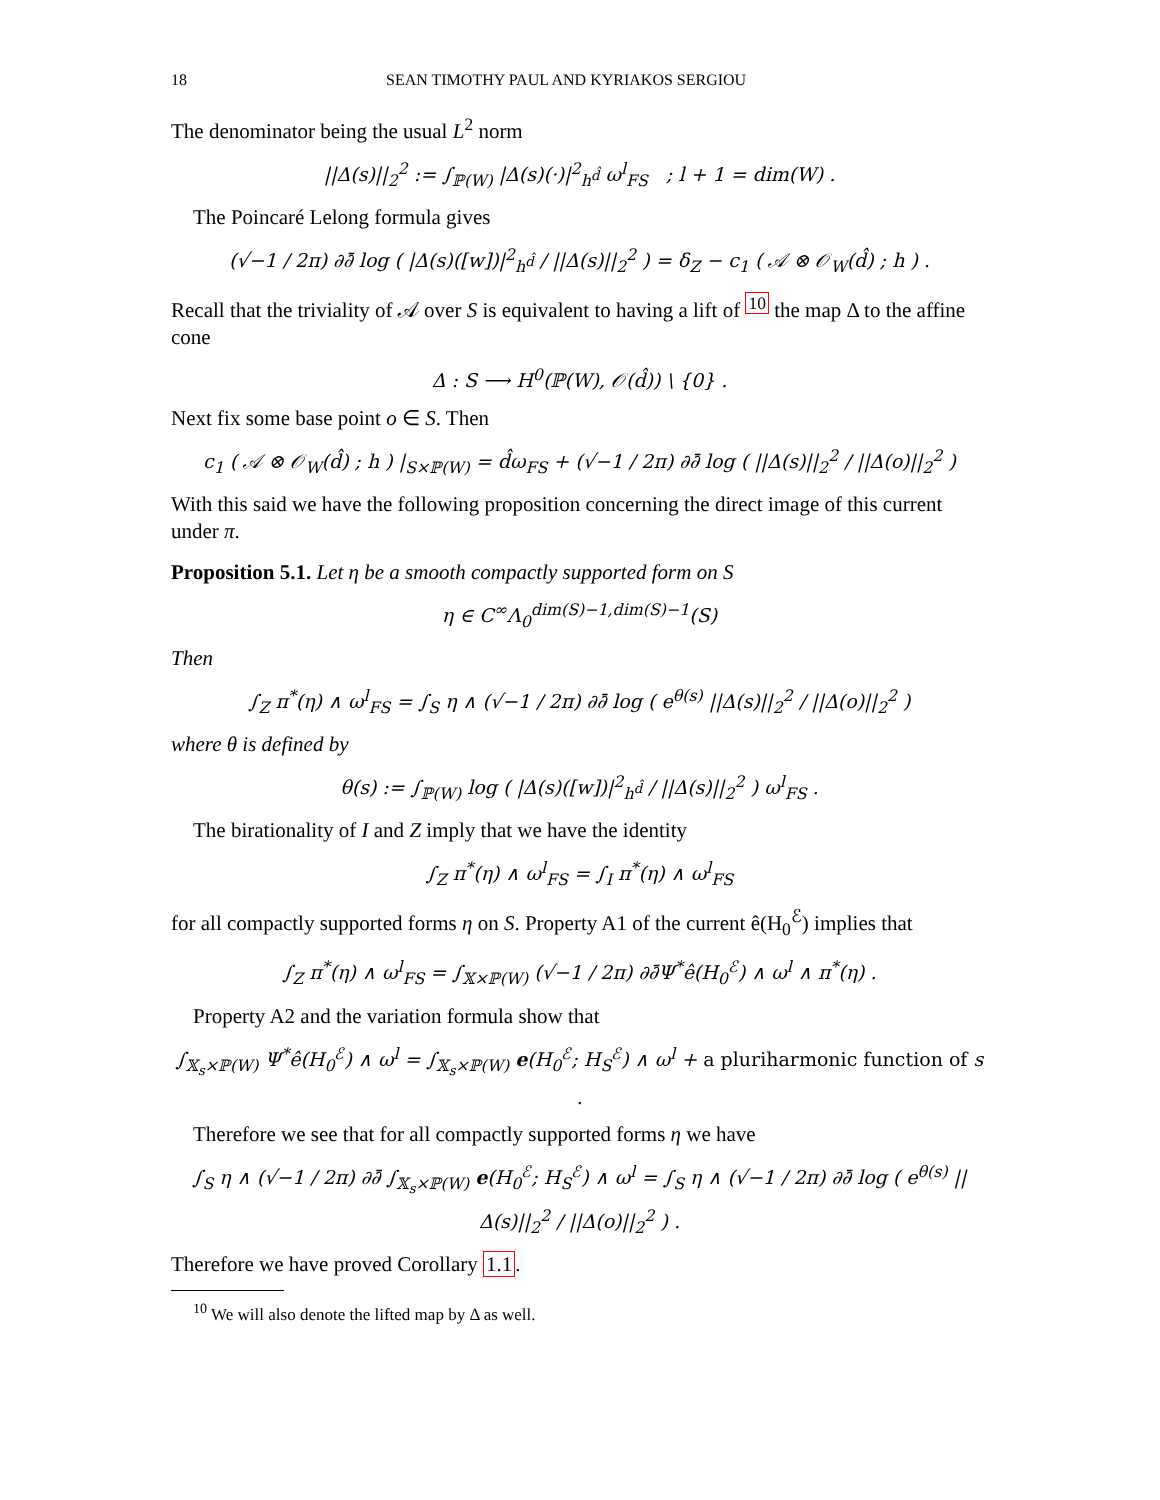18 SEAN TIMOTHY PAUL AND KYRIAKOS SERGIOU
The denominator being the usual L<sup>2</sup> norm
||Δ(s)||<sub>2</sub><sup>2</sup> := ∫<sub>ℙ(W)</sub> |Δ(s)(·)|<sup>2</sup><sub>h<sup>d̂</sup></sub> ω<sup>l</sup><sub>FS</sub> ; l + 1 = dim(W) .
The Poincaré Lelong formula gives
(√−1 / 2π) ∂∂̄ log ( |Δ(s)([w])|<sup>2</sup><sub>h<sup>d̂</sup></sub> / ||Δ(s)||<sub>2</sub><sup>2</sup> ) = δ<sub>Z</sub> − c<sub>1</sub> ( 𝒜 ⊗ 𝒪<sub>W</sub>(d̂) ; h ) .
Recall that the triviality of 𝒜 over S is equivalent to having a lift of <sup>10</sup> the map Δ to the affine cone
Δ : S ⟶ H<sup>0</sup>(ℙ(W), 𝒪(d̂)) \ {0} .
Next fix some base point o ∈ S. Then
c<sub>1</sub> ( 𝒜 ⊗ 𝒪<sub>W</sub>(d̂) ; h ) |<sub>S×ℙ(W)</sub> = d̂ω<sub>FS</sub> + (√−1 / 2π) ∂∂̄ log ( ||Δ(s)||<sub>2</sub><sup>2</sup> / ||Δ(o)||<sub>2</sub><sup>2</sup> )
With this said we have the following proposition concerning the direct image of this current under π.
Proposition 5.1. Let η be a smooth compactly supported form on S
η ∈ C<sup>∞</sup>Λ<sub>0</sub><sup>dim(S)−1,dim(S)−1</sup>(S)
Then
∫<sub>Z</sub> π<sup>*</sup>(η) ∧ ω<sup>l</sup><sub>FS</sub> = ∫<sub>S</sub> η ∧ (√−1 / 2π) ∂∂̄ log ( e<sup>θ(s)</sup> ||Δ(s)||<sub>2</sub><sup>2</sup> / ||Δ(o)||<sub>2</sub><sup>2</sup> )
where θ is defined by
θ(s) := ∫<sub>ℙ(W)</sub> log ( |Δ(s)([w])|<sup>2</sup><sub>h<sup>d̂</sup></sub> / ||Δ(s)||<sub>2</sub><sup>2</sup> ) ω<sup>l</sup><sub>FS</sub> .
The birationality of I and Z imply that we have the identity
∫<sub>Z</sub> π<sup>*</sup>(η) ∧ ω<sup>l</sup><sub>FS</sub> = ∫<sub>I</sub> π<sup>*</sup>(η) ∧ ω<sup>l</sup><sub>FS</sub>
for all compactly supported forms η on S. Property A1 of the current ê(H<sub>0</sub><sup>ℰ</sup>) implies that
∫<sub>Z</sub> π<sup>*</sup>(η) ∧ ω<sup>l</sup><sub>FS</sub> = ∫<sub>𝕏×ℙ(W)</sub> (√−1 / 2π) ∂∂̄Ψ<sup>*</sup>ê(H<sub>0</sub><sup>ℰ</sup>) ∧ ω<sup>l</sup> ∧ π<sup>*</sup>(η) .
Property A2 and the variation formula show that
∫<sub>𝕏<sub>s</sub>×ℙ(W)</sub> Ψ<sup>*</sup>ê(H<sub>0</sub><sup>ℰ</sup>) ∧ ω<sup>l</sup> = ∫<sub>𝕏<sub>s</sub>×ℙ(W)</sub> e(H<sub>0</sub><sup>ℰ</sup>; H<sub>S</sub><sup>ℰ</sup>) ∧ ω<sup>l</sup> + a pluriharmonic function of s .
Therefore we see that for all compactly supported forms η we have
∫<sub>S</sub> η ∧ (√−1 / 2π) ∂∂̄ ∫<sub>𝕏<sub>s</sub>×ℙ(W)</sub> e(H<sub>0</sub><sup>ℰ</sup>; H<sub>S</sub><sup>ℰ</sup>) ∧ ω<sup>l</sup> = ∫<sub>S</sub> η ∧ (√−1 / 2π) ∂∂̄ log ( e<sup>θ(s)</sup> ||Δ(s)||<sub>2</sub><sup>2</sup> / ||Δ(o)||<sub>2</sub><sup>2</sup> ) .
Therefore we have proved Corollary 1.1.
<sup>10</sup> We will also denote the lifted map by Δ as well.